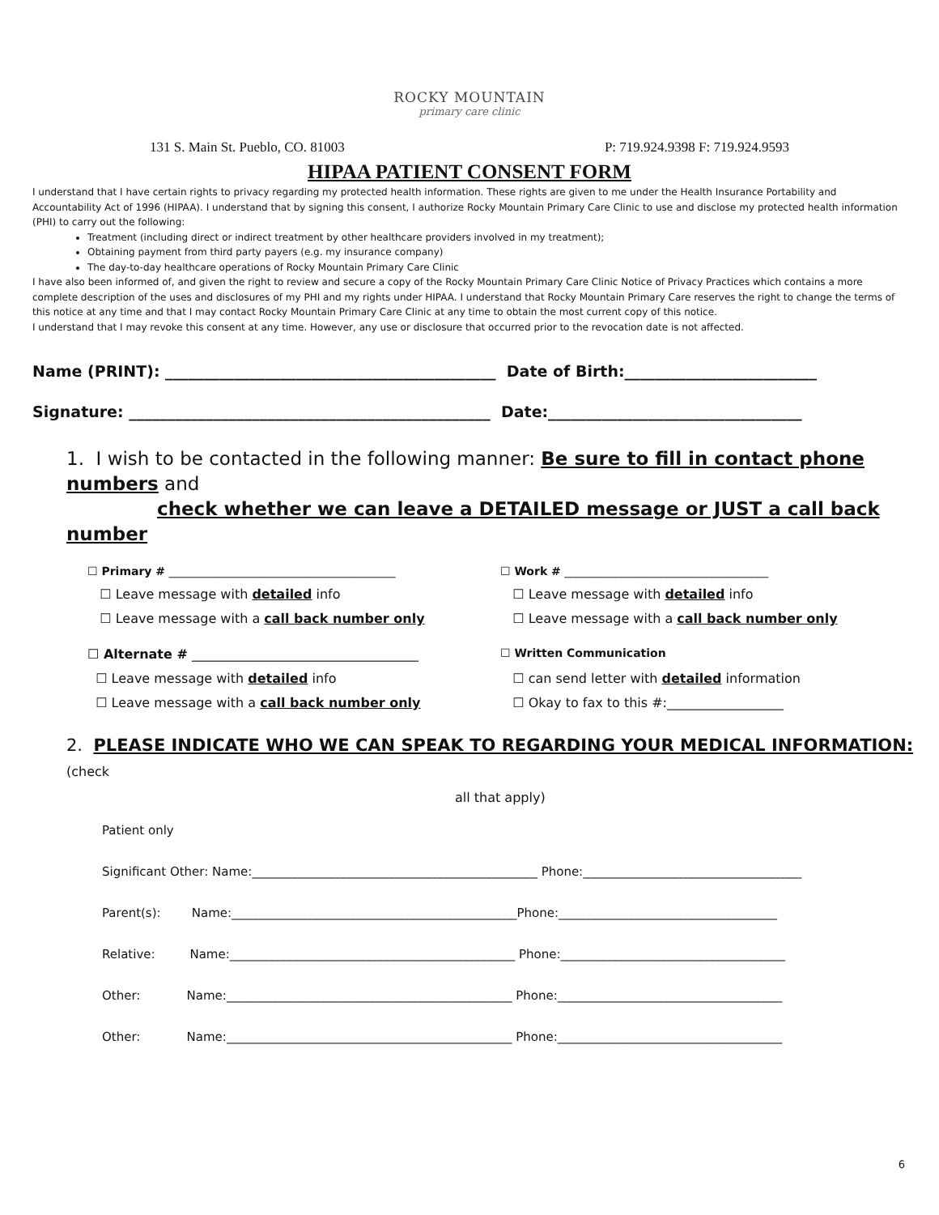ROCKY MOUNTAIN
primary care clinic
131 S. Main St. Pueblo, CO. 81003 P: 719.924.9398 F: 719.924.9593
HIPAA PATIENT CONSENT FORM
I understand that I have certain rights to privacy regarding my protected health information. These rights are given to me under the Health Insurance Portability and Accountability Act of 1996 (HIPAA). I understand that by signing this consent, I authorize Rocky Mountain Primary Care Clinic to use and disclose my protected health information (PHI) to carry out the following:
Treatment (including direct or indirect treatment by other healthcare providers involved in my treatment);
Obtaining payment from third party payers (e.g. my insurance company)
The day-to-day healthcare operations of Rocky Mountain Primary Care Clinic
I have also been informed of, and given the right to review and secure a copy of the Rocky Mountain Primary Care Clinic Notice of Privacy Practices which contains a more complete description of the uses and disclosures of my PHI and my rights under HIPAA. I understand that Rocky Mountain Primary Care reserves the right to change the terms of this notice at any time and that I may contact Rocky Mountain Primary Care Clinic at any time to obtain the most current copy of this notice.
I understand that I may revoke this consent at any time. However, any use or disclosure that occurred prior to the revocation date is not affected.
Name (PRINT): ___________________________________________ Date of Birth:_________________________
Signature: _______________________________________________ Date:_________________________________
1. I wish to be contacted in the following manner: Be sure to fill in contact phone numbers and
check whether we can leave a DETAILED message or JUST a call back number
☐ Primary # ________________________________________
☐ Work # ____________________________________
☐ Leave message with detailed info
☐ Leave message with detailed info
☐ Leave message with a call back number only
☐ Leave message with a call back number only
☐ Alternate # ___________________________________
☐ Written Communication
☐ Leave message with detailed info
☐ can send letter with detailed information
☐ Leave message with a call back number only
☐ Okay to fax to this #:__________________
2. PLEASE INDICATE WHO WE CAN SPEAK TO REGARDING YOUR MEDICAL INFORMATION: (check
all that apply)
Patient only
Significant Other: Name:_______________________________________________ Phone:____________________________________
Parent(s): Name:_______________________________________________Phone:____________________________________
Relative: Name:_______________________________________________ Phone:_____________________________________
Other: Name:_______________________________________________ Phone:_____________________________________
Other: Name:_______________________________________________ Phone:_____________________________________
6